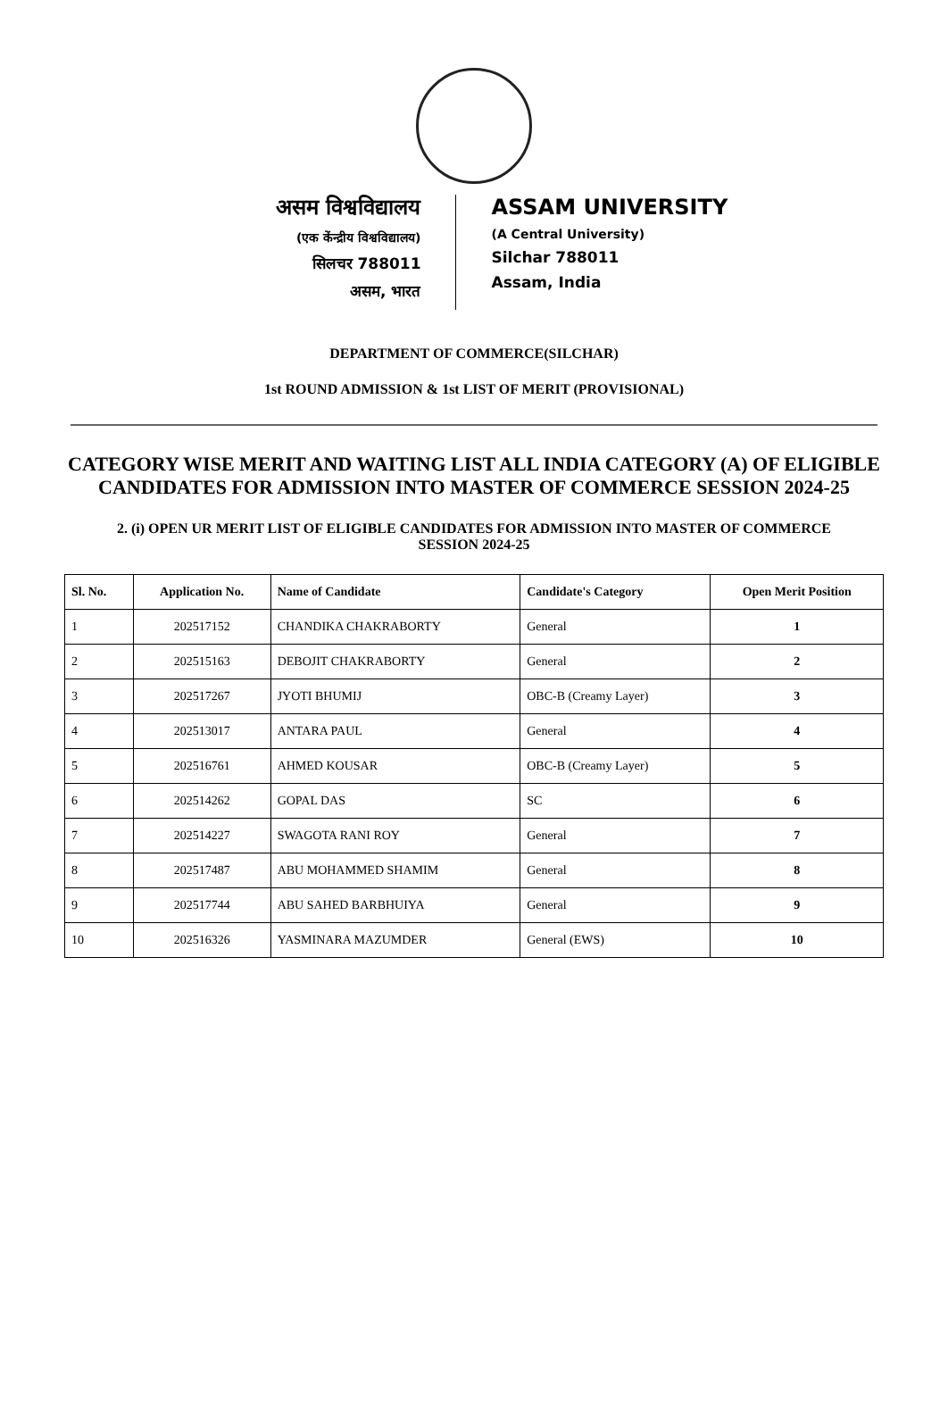असम विश्वविद्यालय
(एक केंन्द्रीय विश्वविद्यालय)
सिलचर 788011
असम, भारत
ASSAM UNIVERSITY
(A Central University)
Silchar 788011
Assam, India
DEPARTMENT OF COMMERCE(SILCHAR)
1st ROUND ADMISSION & 1st LIST OF MERIT (PROVISIONAL)
CATEGORY WISE MERIT AND WAITING LIST ALL INDIA CATEGORY (A) OF ELIGIBLE CANDIDATES FOR ADMISSION INTO MASTER OF COMMERCE SESSION 2024-25
2. (i) OPEN UR MERIT LIST OF ELIGIBLE CANDIDATES FOR ADMISSION INTO MASTER OF COMMERCE SESSION 2024-25
| Sl. No. | Application No. | Name of Candidate | Candidate's Category | Open Merit Position |
| --- | --- | --- | --- | --- |
| 1 | 202517152 | CHANDIKA CHAKRABORTY | General | 1 |
| 2 | 202515163 | DEBOJIT CHAKRABORTY | General | 2 |
| 3 | 202517267 | JYOTI BHUMIJ | OBC-B (Creamy Layer) | 3 |
| 4 | 202513017 | ANTARA PAUL | General | 4 |
| 5 | 202516761 | AHMED KOUSAR | OBC-B (Creamy Layer) | 5 |
| 6 | 202514262 | GOPAL DAS | SC | 6 |
| 7 | 202514227 | SWAGOTA RANI ROY | General | 7 |
| 8 | 202517487 | ABU MOHAMMED SHAMIM | General | 8 |
| 9 | 202517744 | ABU SAHED BARBHUIYA | General | 9 |
| 10 | 202516326 | YASMINARA MAZUMDER | General (EWS) | 10 |